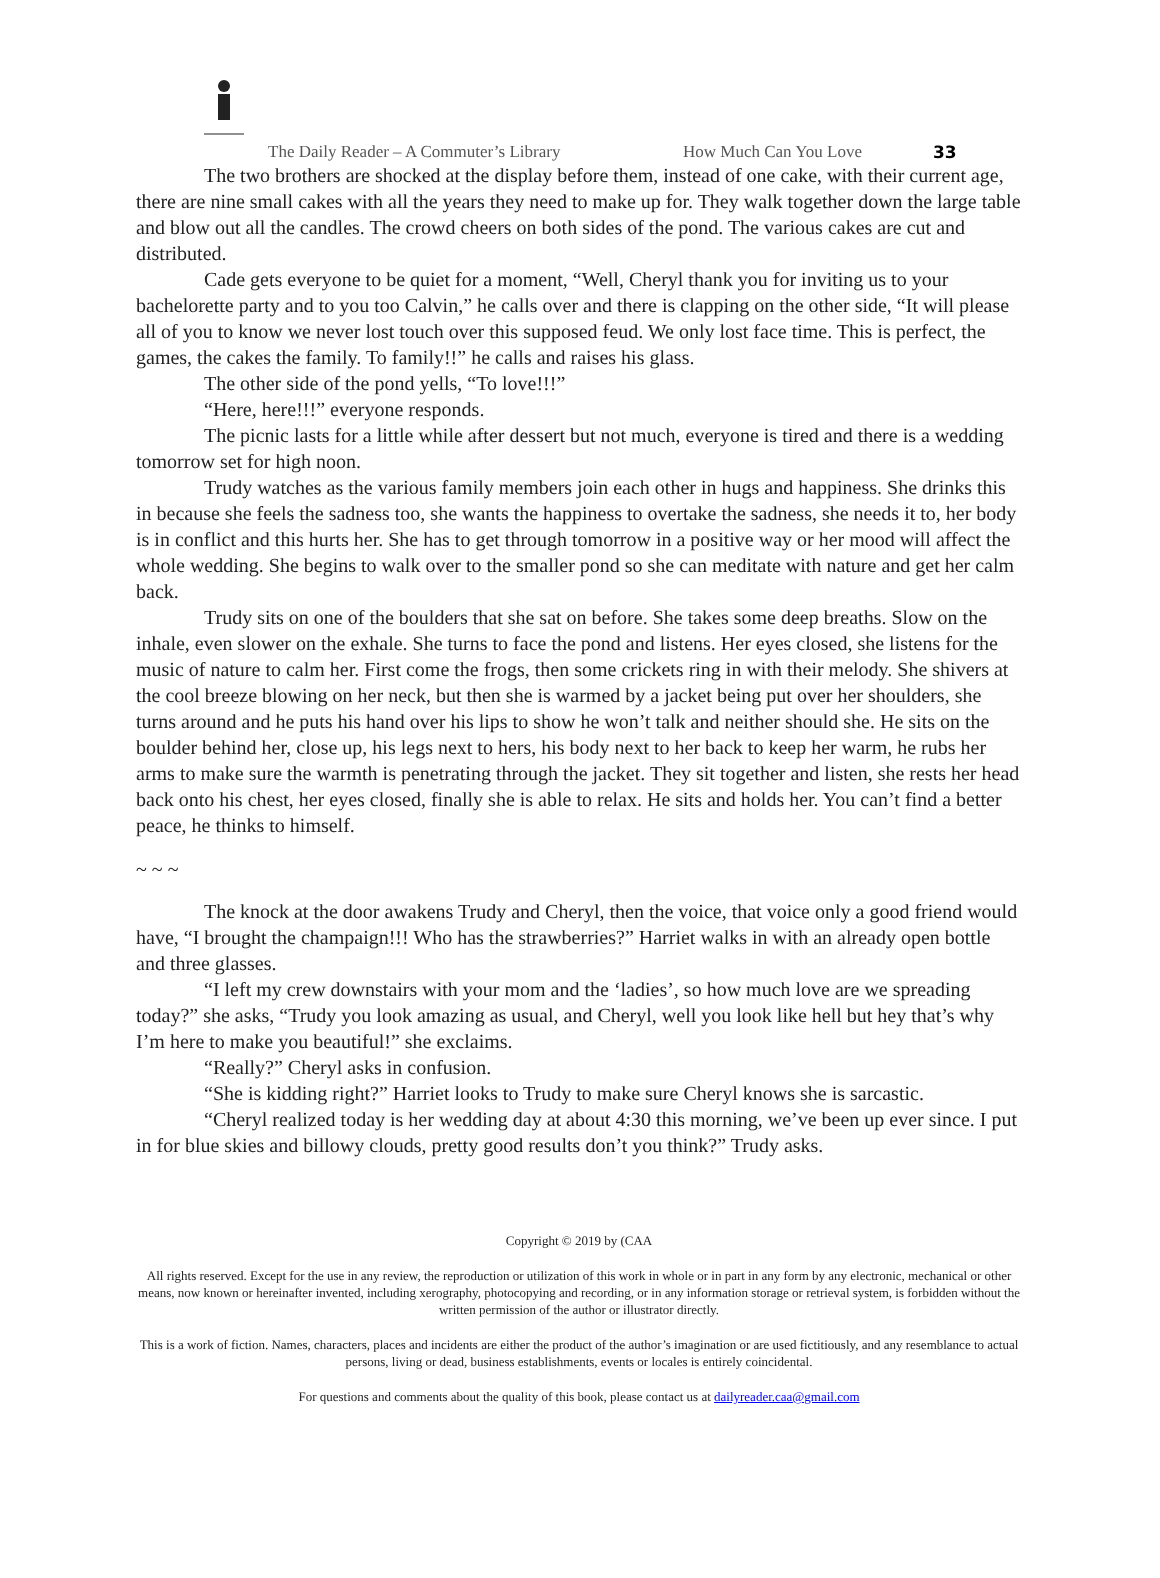The Daily Reader – A Commuter’s Library How Much Can You Love 33
The two brothers are shocked at the display before them, instead of one cake, with their current age, there are nine small cakes with all the years they need to make up for. They walk together down the large table and blow out all the candles. The crowd cheers on both sides of the pond. The various cakes are cut and distributed.
Cade gets everyone to be quiet for a moment, “Well, Cheryl thank you for inviting us to your bachelorette party and to you too Calvin,” he calls over and there is clapping on the other side, “It will please all of you to know we never lost touch over this supposed feud. We only lost face time. This is perfect, the games, the cakes the family. To family!!” he calls and raises his glass.
The other side of the pond yells, “To love!!!”
“Here, here!!!” everyone responds.
The picnic lasts for a little while after dessert but not much, everyone is tired and there is a wedding tomorrow set for high noon.
Trudy watches as the various family members join each other in hugs and happiness. She drinks this in because she feels the sadness too, she wants the happiness to overtake the sadness, she needs it to, her body is in conflict and this hurts her. She has to get through tomorrow in a positive way or her mood will affect the whole wedding. She begins to walk over to the smaller pond so she can meditate with nature and get her calm back.
Trudy sits on one of the boulders that she sat on before. She takes some deep breaths. Slow on the inhale, even slower on the exhale. She turns to face the pond and listens. Her eyes closed, she listens for the music of nature to calm her. First come the frogs, then some crickets ring in with their melody. She shivers at the cool breeze blowing on her neck, but then she is warmed by a jacket being put over her shoulders, she turns around and he puts his hand over his lips to show he won’t talk and neither should she. He sits on the boulder behind her, close up, his legs next to hers, his body next to her back to keep her warm, he rubs her arms to make sure the warmth is penetrating through the jacket. They sit together and listen, she rests her head back onto his chest, her eyes closed, finally she is able to relax. He sits and holds her. You can’t find a better peace, he thinks to himself.
~ ~ ~
The knock at the door awakens Trudy and Cheryl, then the voice, that voice only a good friend would have, “I brought the champaign!!! Who has the strawberries?” Harriet walks in with an already open bottle and three glasses.
“I left my crew downstairs with your mom and the ‘ladies’, so how much love are we spreading today?” she asks, “Trudy you look amazing as usual, and Cheryl, well you look like hell but hey that’s why I’m here to make you beautiful!” she exclaims.
“Really?” Cheryl asks in confusion.
“She is kidding right?” Harriet looks to Trudy to make sure Cheryl knows she is sarcastic.
“Cheryl realized today is her wedding day at about 4:30 this morning, we’ve been up ever since. I put in for blue skies and billowy clouds, pretty good results don’t you think?” Trudy asks.
Copyright © 2019 by (CAA
All rights reserved. Except for the use in any review, the reproduction or utilization of this work in whole or in part in any form by any electronic, mechanical or other means, now known or hereinafter invented, including xerography, photocopying and recording, or in any information storage or retrieval system, is forbidden without the written permission of the author or illustrator directly.
This is a work of fiction. Names, characters, places and incidents are either the product of the author’s imagination or are used fictitiously, and any resemblance to actual persons, living or dead, business establishments, events or locales is entirely coincidental.
For questions and comments about the quality of this book, please contact us at dailyreader.caa@gmail.com